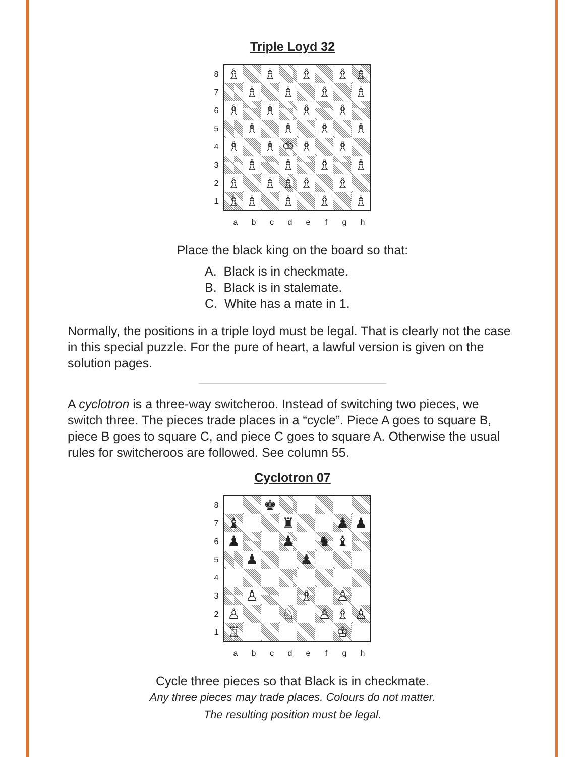Triple Loyd 32
87654321
| ♗ | | ♗ | | ♗ | | ♗ | ♗ |
| | ♗ | | ♗ | | ♗ | | ♗ |
| ♗ | | ♗ | | ♗ | | ♗ | |
| | ♗ | | ♗ | | ♗ | | ♗ |
| ♗ | | ♗ | ♔ | ♗ | | ♗ | |
| | ♗ | | ♗ | | ♗ | | ♗ |
| ♗ | | ♗ | ♗ | ♗ | | ♗ | |
| ♗ | ♗ | | ♗ | | ♗ | | ♗ |
abcdefgh
Place the black king on the board so that:
A. Black is in checkmate.
B. Black is in stalemate.
C. White has a mate in 1.
Normally, the positions in a triple loyd must be legal. That is clearly not the case in this special puzzle. For the pure of heart, a lawful version is given on the solution pages.
A cyclotron is a three-way switcheroo. Instead of switching two pieces, we switch three. The pieces trade places in a “cycle”. Piece A goes to square B, piece B goes to square C, and piece C goes to square A. Otherwise the usual rules for switcheroos are followed. See column 55.
Cyclotron 07
87654321
| | | ♚ | | | | | |
| ♝ | | | ♜ | | | ♟ | ♟ |
| ♟ | | | ♟ | | ♞ | ♝ | |
| | ♟ | | | ♟ | | | |
| | ♙ | | | ♗ | | ♙ | |
| ♙ | | | ♘ | | ♙ | ♗ | ♙ |
| ♖ | | | | | | ♔ | |
abcdefgh
Cycle three pieces so that Black is in checkmate.
Any three pieces may trade places. Colours do not matter.
The resulting position must be legal.